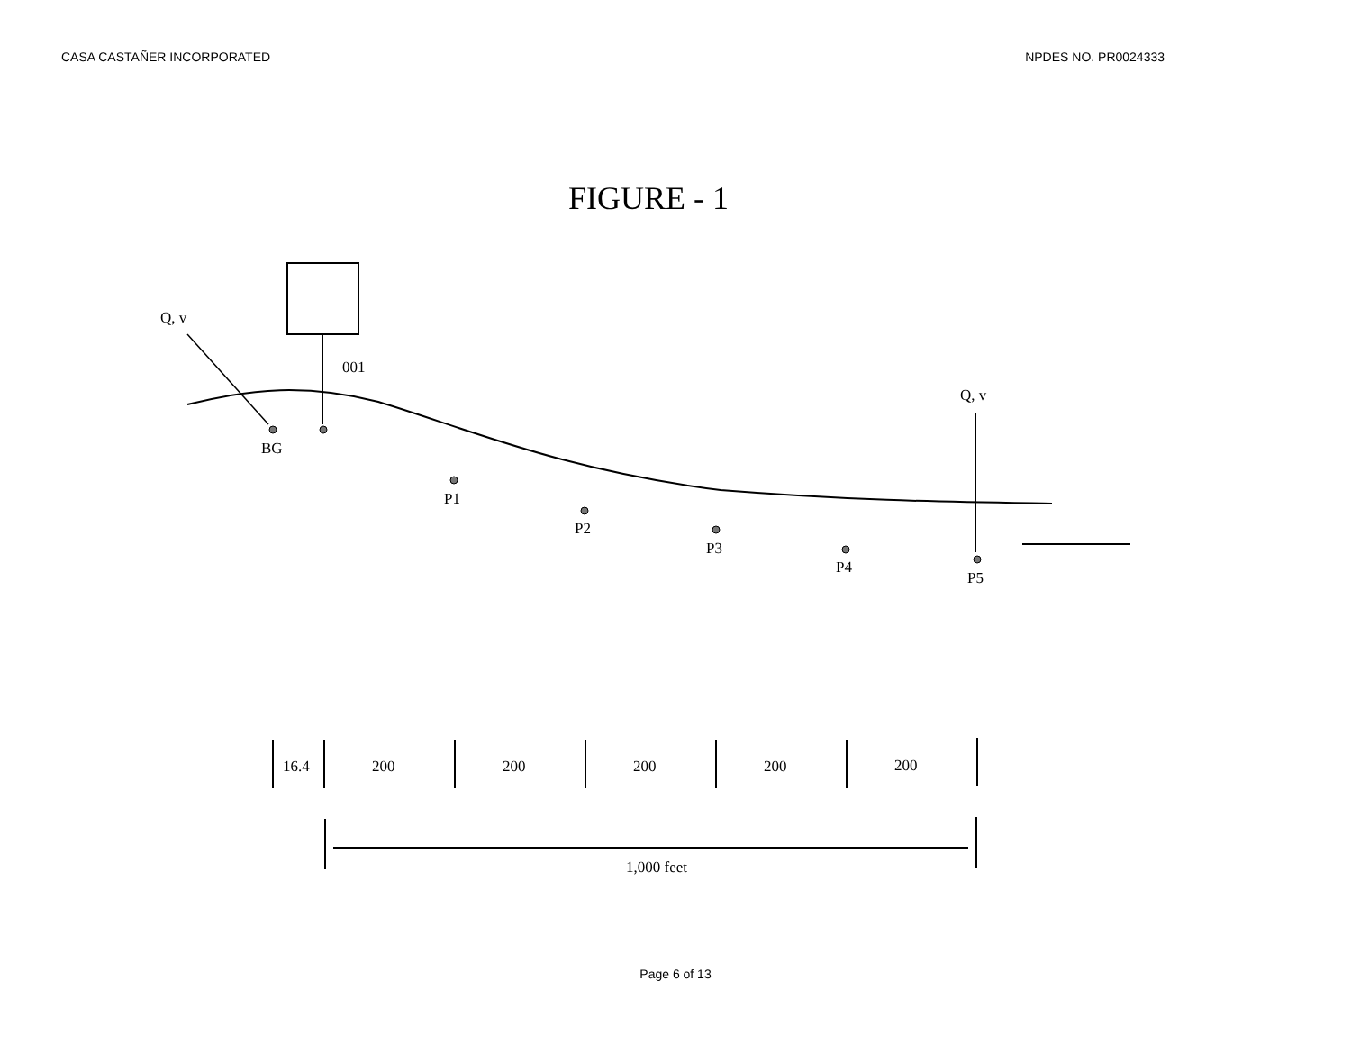CASA CASTAÑER INCORPORATED NPDES NO. PR0024333
FIGURE - 1
Q, v
001
Q, v
BG
P1
P2
P3
P4
P5
16.4
200
200
200
200
200
1,000 feet
Page 6 of 13